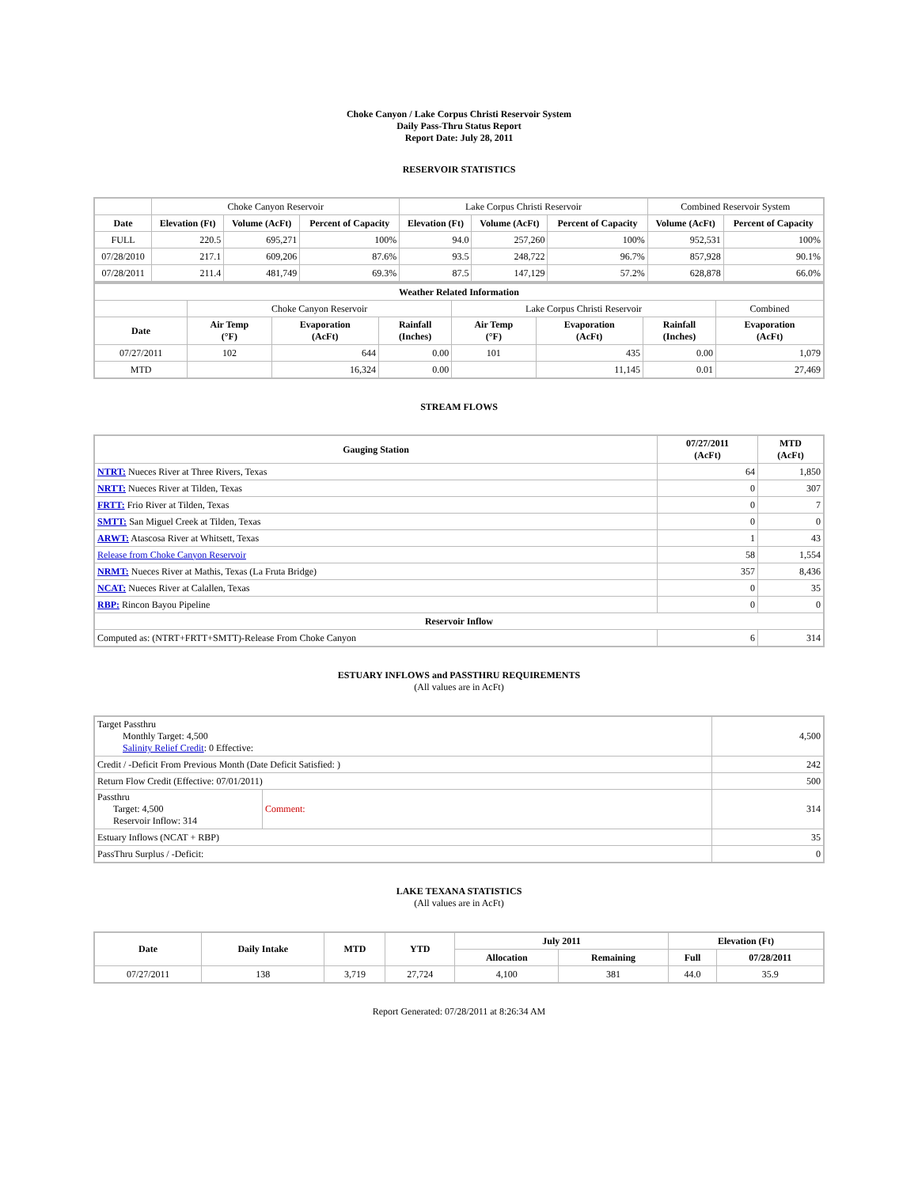Choke Canyon / Lake Corpus Christi Reservoir System
Daily Pass-Thru Status Report
Report Date: July 28, 2011
RESERVOIR STATISTICS
| | Choke Canyon Reservoir | | | Lake Corpus Christi Reservoir | | | Combined Reservoir System | |
| Date | Elevation (Ft) | Volume (AcFt) | Percent of Capacity | Elevation (Ft) | Volume (AcFt) | Percent of Capacity | Volume (AcFt) | Percent of Capacity |
| FULL | 220.5 | 695,271 | 100% | 94.0 | 257,260 | 100% | 952,531 | 100% |
| 07/28/2010 | 217.1 | 609,206 | 87.6% | 93.5 | 248,722 | 96.7% | 857,928 | 90.1% |
| 07/28/2011 | 211.4 | 481,749 | 69.3% | 87.5 | 147,129 | 57.2% | 628,878 | 66.0% |
| Weather Related Information | | | | | | | |
| --- | --- | --- | --- | --- | --- | --- | --- |
| | Choke Canyon Reservoir | | | Lake Corpus Christi Reservoir | | | Combined |
| Date | Air Temp (°F) | Evaporation (AcFt) | Rainfall (Inches) | Air Temp (°F) | Evaporation (AcFt) | Rainfall (Inches) | Evaporation (AcFt) |
| 07/27/2011 | 102 | 644 | 0.00 | 101 | 435 | 0.00 | 1,079 |
| MTD | | 16,324 | 0.00 | | 11,145 | 0.01 | 27,469 |
STREAM FLOWS
| Gauging Station | 07/27/2011 (AcFt) | MTD (AcFt) |
| --- | --- | --- |
| NTRT: Nueces River at Three Rivers, Texas | 64 | 1,850 |
| NRTT: Nueces River at Tilden, Texas | 0 | 307 |
| FRTT: Frio River at Tilden, Texas | 0 | 7 |
| SMTT: San Miguel Creek at Tilden, Texas | 0 | 0 |
| ARWT: Atascosa River at Whitsett, Texas | 1 | 43 |
| Release from Choke Canyon Reservoir | 58 | 1,554 |
| NRMT: Nueces River at Mathis, Texas (La Fruta Bridge) | 357 | 8,436 |
| NCAT: Nueces River at Calallen, Texas | 0 | 35 |
| RBP: Rincon Bayou Pipeline | 0 | 0 |
| Reservoir Inflow | | |
| Computed as: (NTRT+FRTT+SMTT)-Release From Choke Canyon | 6 | 314 |
ESTUARY INFLOWS and PASSTHRU REQUIREMENTS
(All values are in AcFt)
| Target Passthru Monthly Target: 4,500 Salinity Relief Credit : 0 Effective: | | 4,500 |
| Credit / -Deficit From Previous Month (Date Deficit Satisfied: ) | | 242 |
| Return Flow Credit (Effective: 07/01/2011) | | 500 |
| Passthru Target: 4,500 Reservoir Inflow: 314 | Comment: | 314 |
| Estuary Inflows (NCAT + RBP) | | 35 |
| PassThru Surplus / -Deficit: | | 0 |
LAKE TEXANA STATISTICS
(All values are in AcFt)
| Date | Daily Intake | MTD | YTD | July 2011 | | Elevation (Ft) | |
| --- | --- | --- | --- | --- | --- | --- | --- |
| | | | | Allocation | Remaining | Full | 07/28/2011 |
| 07/27/2011 | 138 | 3,719 | 27,724 | 4,100 | 381 | 44.0 | 35.9 |
Report Generated: 07/28/2011 at 8:26:34 AM